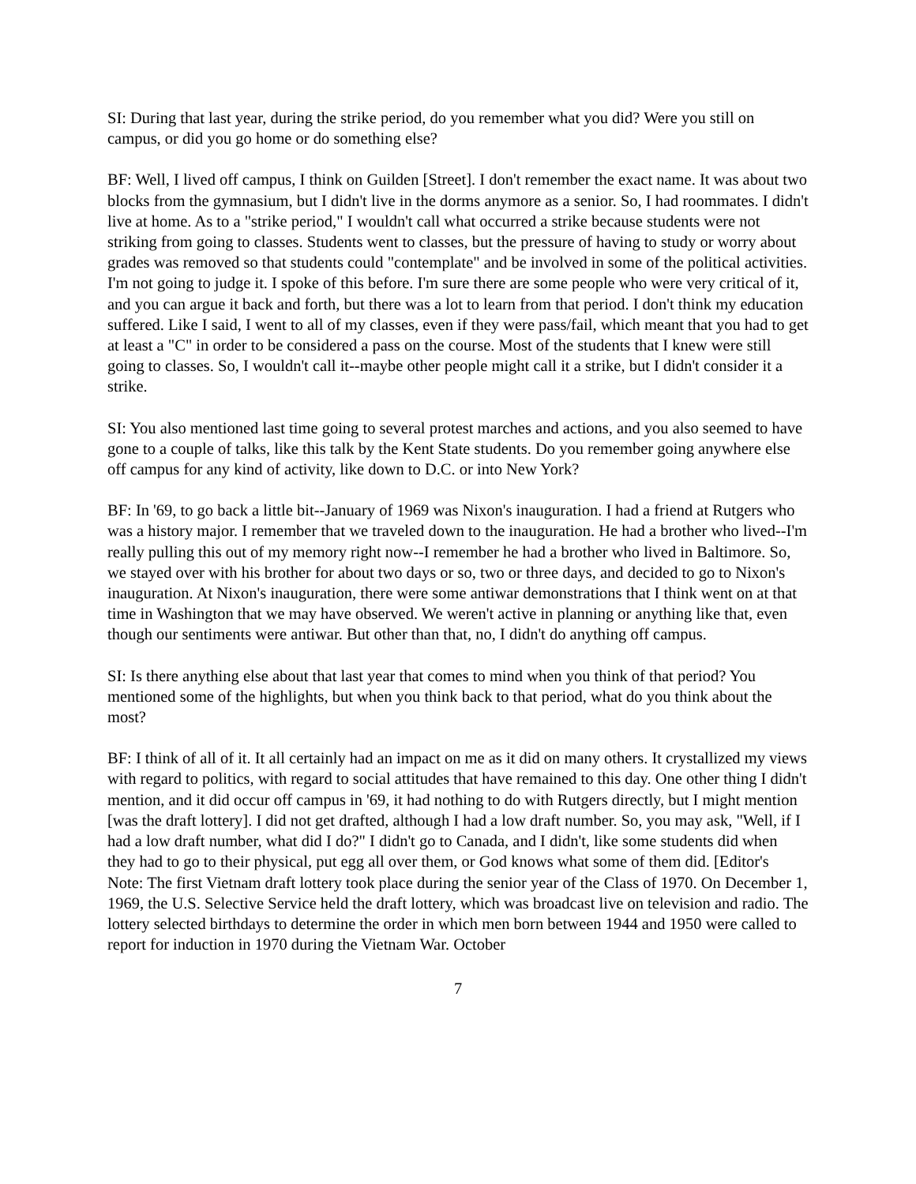SI: During that last year, during the strike period, do you remember what you did? Were you still on campus, or did you go home or do something else?
BF: Well, I lived off campus, I think on Guilden [Street]. I don't remember the exact name. It was about two blocks from the gymnasium, but I didn't live in the dorms anymore as a senior. So, I had roommates. I didn't live at home. As to a "strike period," I wouldn't call what occurred a strike because students were not striking from going to classes. Students went to classes, but the pressure of having to study or worry about grades was removed so that students could "contemplate" and be involved in some of the political activities. I'm not going to judge it. I spoke of this before. I'm sure there are some people who were very critical of it, and you can argue it back and forth, but there was a lot to learn from that period. I don't think my education suffered. Like I said, I went to all of my classes, even if they were pass/fail, which meant that you had to get at least a "C" in order to be considered a pass on the course. Most of the students that I knew were still going to classes. So, I wouldn't call it--maybe other people might call it a strike, but I didn't consider it a strike.
SI: You also mentioned last time going to several protest marches and actions, and you also seemed to have gone to a couple of talks, like this talk by the Kent State students. Do you remember going anywhere else off campus for any kind of activity, like down to D.C. or into New York?
BF: In '69, to go back a little bit--January of 1969 was Nixon's inauguration. I had a friend at Rutgers who was a history major. I remember that we traveled down to the inauguration. He had a brother who lived--I'm really pulling this out of my memory right now--I remember he had a brother who lived in Baltimore. So, we stayed over with his brother for about two days or so, two or three days, and decided to go to Nixon's inauguration. At Nixon's inauguration, there were some antiwar demonstrations that I think went on at that time in Washington that we may have observed. We weren't active in planning or anything like that, even though our sentiments were antiwar. But other than that, no, I didn't do anything off campus.
SI: Is there anything else about that last year that comes to mind when you think of that period? You mentioned some of the highlights, but when you think back to that period, what do you think about the most?
BF: I think of all of it. It all certainly had an impact on me as it did on many others. It crystallized my views with regard to politics, with regard to social attitudes that have remained to this day. One other thing I didn't mention, and it did occur off campus in '69, it had nothing to do with Rutgers directly, but I might mention [was the draft lottery]. I did not get drafted, although I had a low draft number. So, you may ask, "Well, if I had a low draft number, what did I do?" I didn't go to Canada, and I didn't, like some students did when they had to go to their physical, put egg all over them, or God knows what some of them did. [Editor's Note: The first Vietnam draft lottery took place during the senior year of the Class of 1970. On December 1, 1969, the U.S. Selective Service held the draft lottery, which was broadcast live on television and radio. The lottery selected birthdays to determine the order in which men born between 1944 and 1950 were called to report for induction in 1970 during the Vietnam War. October
7